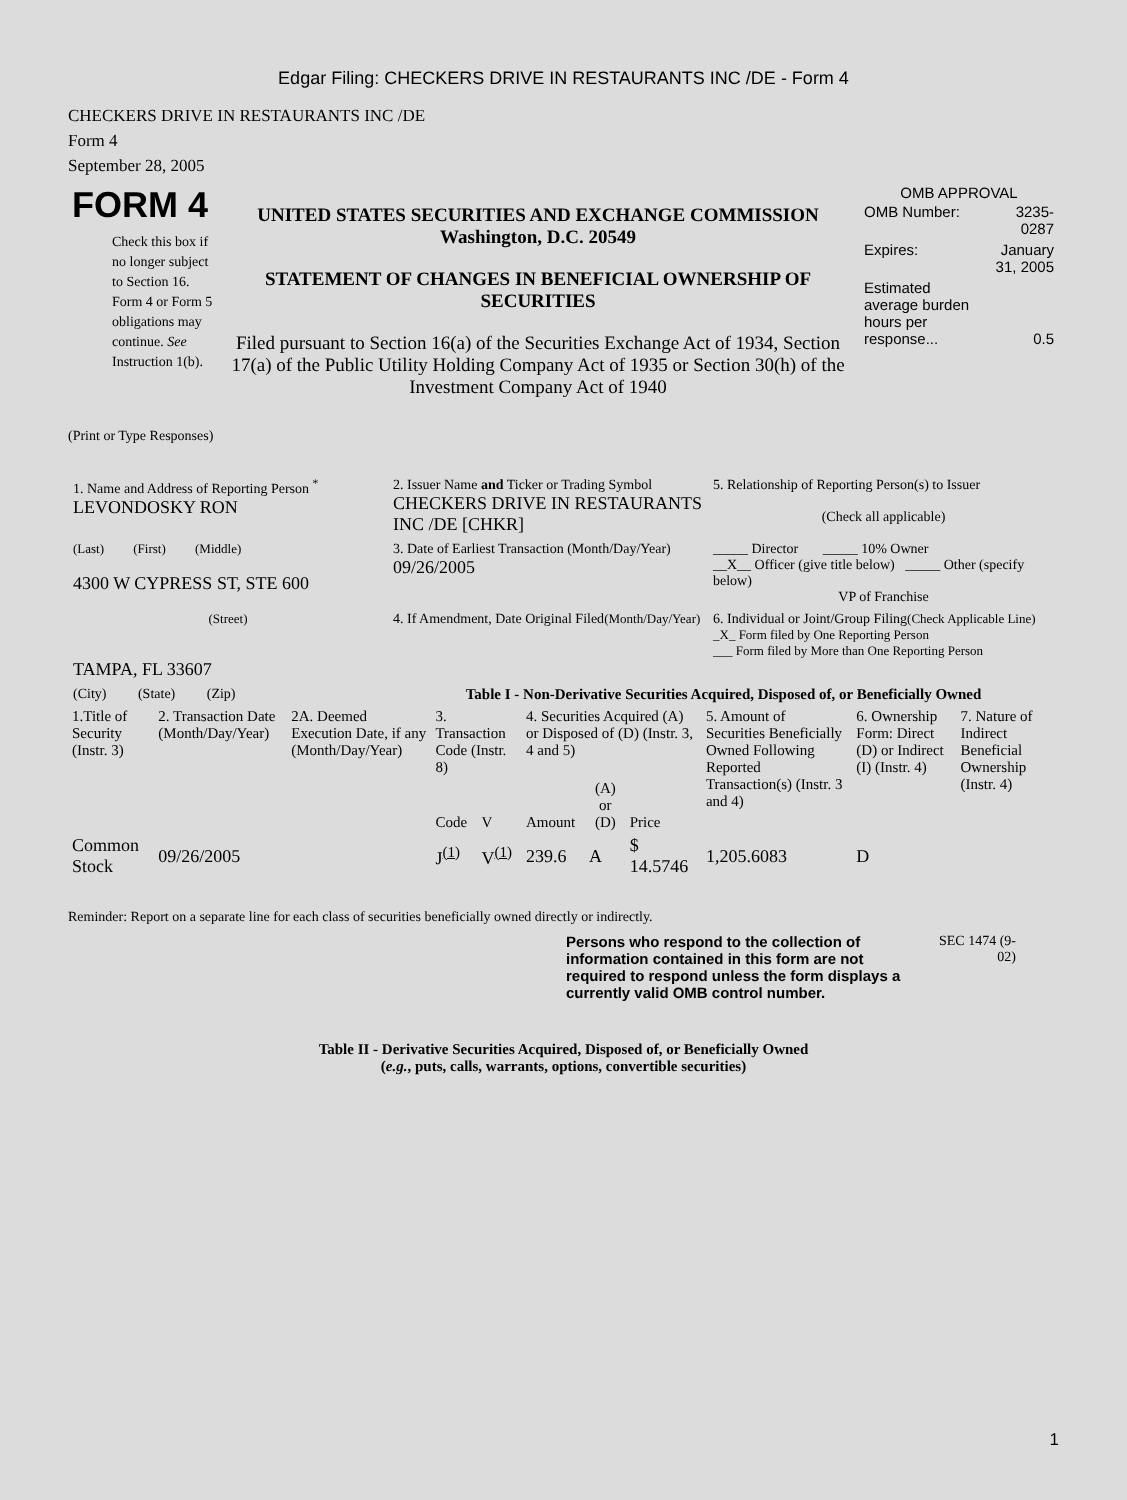Edgar Filing: CHECKERS DRIVE IN RESTAURANTS INC /DE - Form 4
CHECKERS DRIVE IN RESTAURANTS INC /DE
Form 4
September 28, 2005
FORM 4
Check this box if no longer subject to Section 16. Form 4 or Form 5 obligations may continue. See Instruction 1(b).
UNITED STATES SECURITIES AND EXCHANGE COMMISSION
Washington, D.C. 20549
STATEMENT OF CHANGES IN BENEFICIAL OWNERSHIP OF SECURITIES
Filed pursuant to Section 16(a) of the Securities Exchange Act of 1934, Section 17(a) of the Public Utility Holding Company Act of 1935 or Section 30(h) of the Investment Company Act of 1940
OMB APPROVAL
| OMB Number: | 3235-0287 |
| Expires: | January 31, 2005 |
| Estimated average burden hours per response... | 0.5 |
(Print or Type Responses)
| 1. Name and Address of Reporting Person <sup>*</sup> LEVONDOSKY RON | 2. Issuer Name and Ticker or Trading Symbol CHECKERS DRIVE IN RESTAURANTS INC /DE [CHKR] | 5. Relationship of Reporting Person(s) to Issuer (Check all applicable) |
| (Last) (First) (Middle) 4300 W CYPRESS ST, STE 600 | 3. Date of Earliest Transaction (Month/Day/Year) 09/26/2005 | _____ Director _____ 10% Owner __X__ Officer (give title below) _____ Other (specify below) VP of Franchise |
| (Street) TAMPA, FL 33607 | 4. If Amendment, Date Original Filed (Month/Day/Year) | 6. Individual or Joint/Group Filing (Check Applicable Line) _X_ Form filed by One Reporting Person ___ Form filed by More than One Reporting Person |
| (City) (State) (Zip) | Table I - Non-Derivative Securities Acquired, Disposed of, or Beneficially Owned | |
| 1.Title of Security (Instr. 3) | 2. Transaction Date (Month/Day/Year) | 2A. Deemed Execution Date, if any (Month/Day/Year) | 3. Transaction Code (Instr. 8) | | 4. Securities Acquired (A) or Disposed of (D) (Instr. 3, 4 and 5) | | | 5. Amount of Securities Beneficially Owned Following Reported Transaction(s) (Instr. 3 and 4) | 6. Ownership Form: Direct (D) or Indirect (I) (Instr. 4) | 7. Nature of Indirect Beneficial Ownership (Instr. 4) |
| --- | --- | --- | --- | --- | --- | --- | --- | --- | --- | --- |
| | | | Code | V | Amount | (A) or (D) | Price | | | |
| Common Stock | 09/26/2005 | | J<sup>(1)</sup> | V<sup>(1)</sup> | 239.6 | A | $ 14.5746 | 1,205.6083 | D | |
Reminder: Report on a separate line for each class of securities beneficially owned directly or indirectly.
Persons who respond to the collection of information contained in this form are not required to respond unless the form displays a currently valid OMB control number.
SEC 1474 (9-02)
Table II - Derivative Securities Acquired, Disposed of, or Beneficially Owned
(e.g., puts, calls, warrants, options, convertible securities)
1